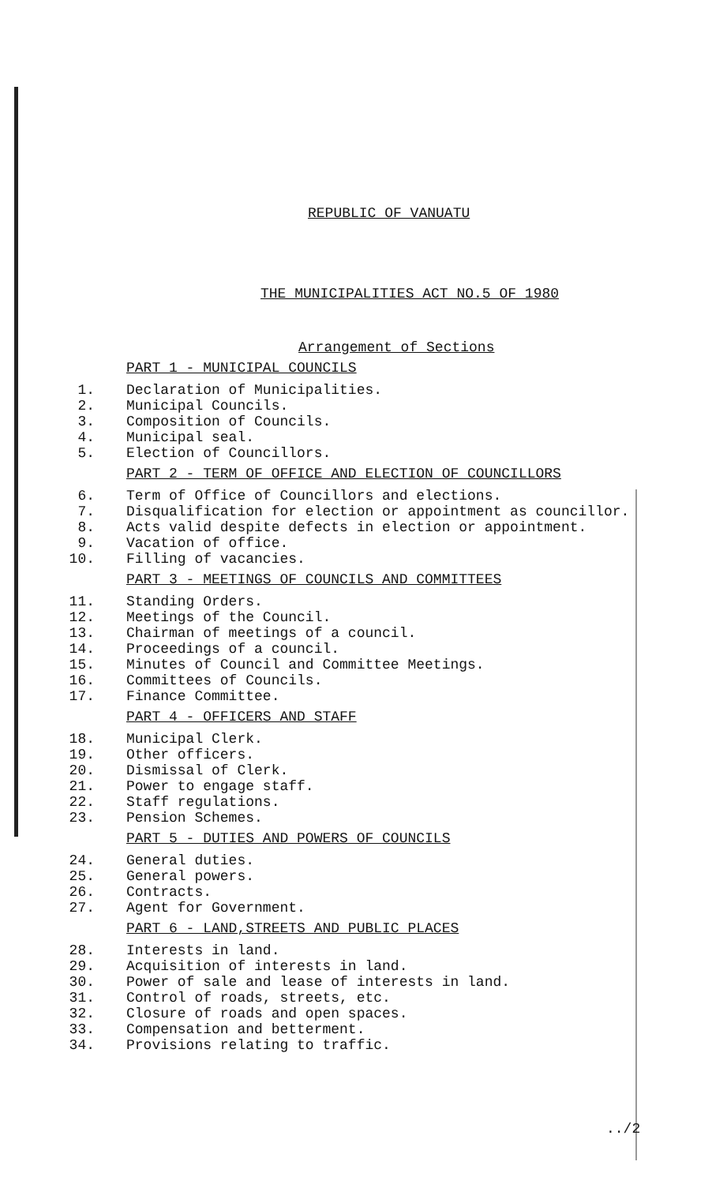REPUBLIC OF VANUATU
THE MUNICIPALITIES ACT NO.5 OF 1980
Arrangement of Sections
PART 1 - MUNICIPAL COUNCILS
1. Declaration of Municipalities.
2. Municipal Councils.
3. Composition of Councils.
4. Municipal seal.
5. Election of Councillors.
PART 2 - TERM OF OFFICE AND ELECTION OF COUNCILLORS
6. Term of Office of Councillors and elections.
7. Disqualification for election or appointment as councillor.
8. Acts valid despite defects in election or appointment.
9. Vacation of office.
10. Filling of vacancies.
PART 3 - MEETINGS OF COUNCILS AND COMMITTEES
11. Standing Orders.
12. Meetings of the Council.
13. Chairman of meetings of a council.
14. Proceedings of a council.
15. Minutes of Council and Committee Meetings.
16. Committees of Councils.
17. Finance Committee.
PART 4 - OFFICERS AND STAFF
18. Municipal Clerk.
19. Other officers.
20. Dismissal of Clerk.
21. Power to engage staff.
22. Staff regulations.
23. Pension Schemes.
PART 5 - DUTIES AND POWERS OF COUNCILS
24. General duties.
25. General powers.
26. Contracts.
27. Agent for Government.
PART 6 - LAND,STREETS AND PUBLIC PLACES
28. Interests in land.
29. Acquisition of interests in land.
30. Power of sale and lease of interests in land.
31. Control of roads, streets, etc.
32. Closure of roads and open spaces.
33. Compensation and betterment.
34. Provisions relating to traffic.
../2